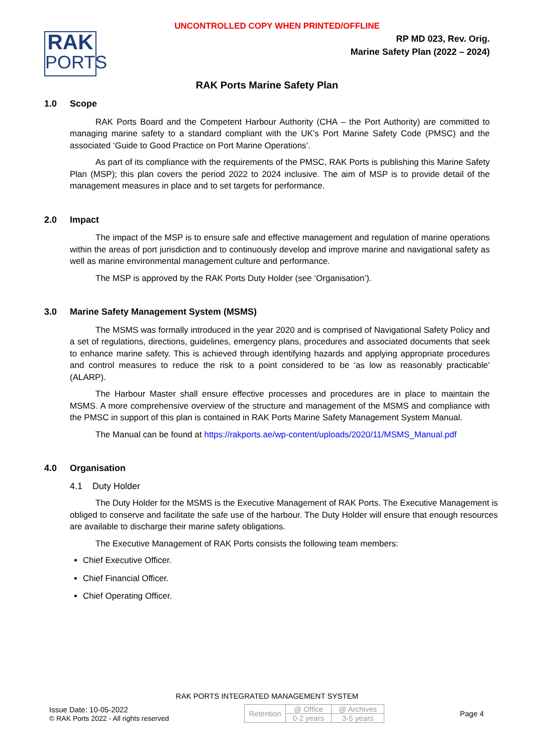UNCONTROLLED COPY WHEN PRINTED/OFFLINE
RAK
PORTS
RP MD 023, Rev. Orig.
Marine Safety Plan (2022 – 2024)
RAK Ports Marine Safety Plan
1.0 Scope
RAK Ports Board and the Competent Harbour Authority (CHA – the Port Authority) are committed to managing marine safety to a standard compliant with the UK’s Port Marine Safety Code (PMSC) and the associated ‘Guide to Good Practice on Port Marine Operations’.
As part of its compliance with the requirements of the PMSC, RAK Ports is publishing this Marine Safety Plan (MSP); this plan covers the period 2022 to 2024 inclusive. The aim of MSP is to provide detail of the management measures in place and to set targets for performance.
2.0 Impact
The impact of the MSP is to ensure safe and effective management and regulation of marine operations within the areas of port jurisdiction and to continuously develop and improve marine and navigational safety as well as marine environmental management culture and performance.
The MSP is approved by the RAK Ports Duty Holder (see ‘Organisation’).
3.0 Marine Safety Management System (MSMS)
The MSMS was formally introduced in the year 2020 and is comprised of Navigational Safety Policy and a set of regulations, directions, guidelines, emergency plans, procedures and associated documents that seek to enhance marine safety. This is achieved through identifying hazards and applying appropriate procedures and control measures to reduce the risk to a point considered to be ‘as low as reasonably practicable’ (ALARP).
The Harbour Master shall ensure effective processes and procedures are in place to maintain the MSMS. A more comprehensive overview of the structure and management of the MSMS and compliance with the PMSC in support of this plan is contained in RAK Ports Marine Safety Management System Manual.
The Manual can be found at https://rakports.ae/wp-content/uploads/2020/11/MSMS_Manual.pdf
4.0 Organisation
4.1 Duty Holder
The Duty Holder for the MSMS is the Executive Management of RAK Ports. The Executive Management is obliged to conserve and facilitate the safe use of the harbour. The Duty Holder will ensure that enough resources are available to discharge their marine safety obligations.
The Executive Management of RAK Ports consists the following team members:
Chief Executive Officer.
Chief Financial Officer.
Chief Operating Officer.
RAK PORTS INTEGRATED MANAGEMENT SYSTEM
Issue Date: 10-05-2022
© RAK Ports 2022 - All rights reserved
| Retention | @ Office | @ Archives |
| | 0-2 years | 3-5 years |
Page 4